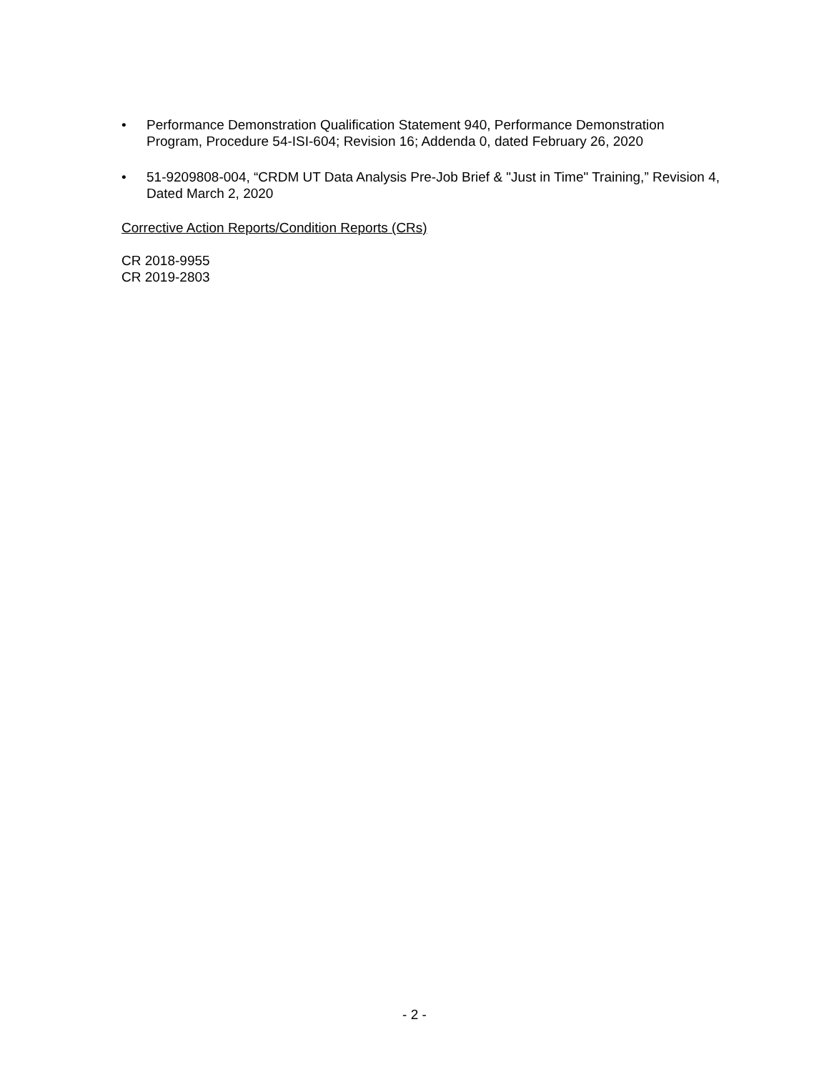• Performance Demonstration Qualification Statement 940, Performance Demonstration Program, Procedure 54-ISI-604; Revision 16; Addenda 0, dated February 26, 2020
• 51-9209808-004, “CRDM UT Data Analysis Pre-Job Brief & "Just in Time" Training,” Revision 4, Dated March 2, 2020
Corrective Action Reports/Condition Reports (CRs)
CR 2018-9955
CR 2019-2803
- 2 -